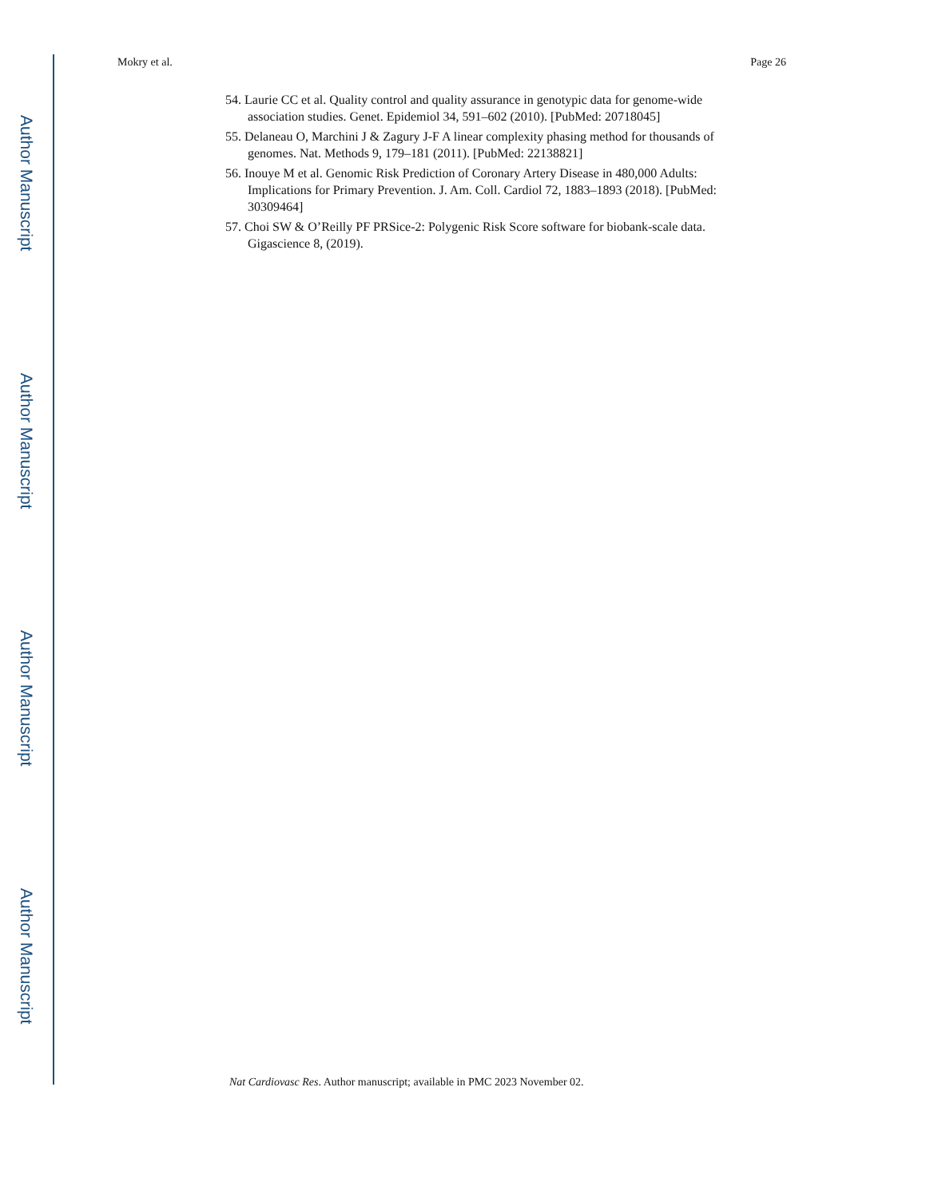Mokry et al. Page 26
Author Manuscript
Author Manuscript
Author Manuscript
Author Manuscript
54. Laurie CC et al. Quality control and quality assurance in genotypic data for genome-wide association studies. Genet. Epidemiol 34, 591–602 (2010). [PubMed: 20718045]
55. Delaneau O, Marchini J & Zagury J-F A linear complexity phasing method for thousands of genomes. Nat. Methods 9, 179–181 (2011). [PubMed: 22138821]
56. Inouye M et al. Genomic Risk Prediction of Coronary Artery Disease in 480,000 Adults: Implications for Primary Prevention. J. Am. Coll. Cardiol 72, 1883–1893 (2018). [PubMed: 30309464]
57. Choi SW & O’Reilly PF PRSice-2: Polygenic Risk Score software for biobank-scale data. Gigascience 8, (2019).
Nat Cardiovasc Res. Author manuscript; available in PMC 2023 November 02.